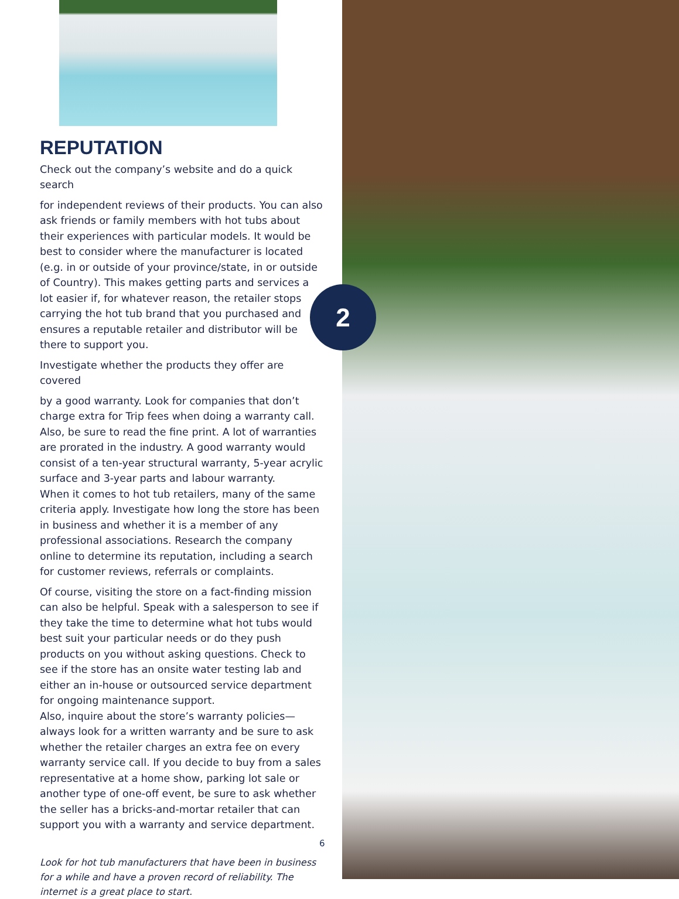REPUTATION
Check out the company’s website and do a quick search
for independent reviews of their products. You can also ask friends or family members with hot tubs about their experiences with particular models. It would be best to consider where the manufacturer is located (e.g. in or outside of your province/state, in or outside of Country). This makes getting parts and services a lot easier if, for whatever reason, the retailer stops carrying the hot tub brand that you purchased and ensures a reputable retailer and distributor will be there to support you.
Investigate whether the products they offer are covered
by a good warranty. Look for companies that don’t charge extra for Trip fees when doing a warranty call.
Also, be sure to read the fine print. A lot of warranties are prorated in the industry. A good warranty would consist of a ten-year structural warranty, 5-year acrylic surface and 3-year parts and labour warranty.
When it comes to hot tub retailers, many of the same criteria apply. Investigate how long the store has been in business and whether it is a member of any professional associations. Research the company online to determine its reputation, including a search for customer reviews, referrals or complaints.
Of course, visiting the store on a fact-finding mission can also be helpful. Speak with a salesperson to see if they take the time to determine what hot tubs would best suit your particular needs or do they push products on you without asking questions. Check to see if the store has an onsite water testing lab and either an in-house or outsourced service department for ongoing maintenance support.
Also, inquire about the store’s warranty policies—always look for a written warranty and be sure to ask whether the retailer charges an extra fee on every warranty service call. If you decide to buy from a sales representative at a home show, parking lot sale or another type of one-off event, be sure to ask whether the seller has a bricks-and-mortar retailer that can support you with a warranty and service department.
Look for hot tub manufacturers that have been in business for a while and have a proven record of reliability. The internet is a great place to start.
6
2